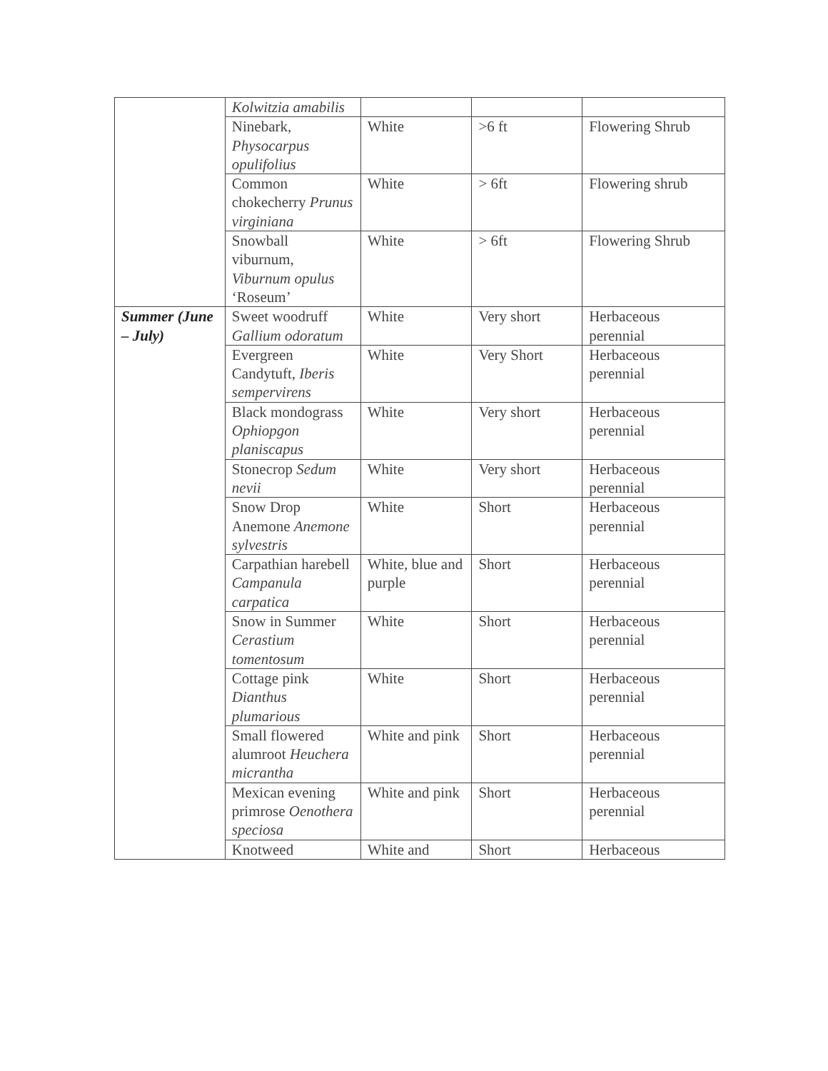| | Kolwitzia amabilis | | | |
| | Ninebark, Physocarpus opulifolius | White | >6 ft | Flowering Shrub |
| | Common chokecherry Prunus virginiana | White | > 6ft | Flowering shrub |
| | Snowball viburnum, Viburnum opulus ‘Roseum’ | White | > 6ft | Flowering Shrub |
| Summer (June – July) | Sweet woodruff Gallium odoratum | White | Very short | Herbaceous perennial |
| | Evergreen Candytuft, Iberis sempervirens | White | Very Short | Herbaceous perennial |
| | Black mondograss Ophiopgon planiscapus | White | Very short | Herbaceous perennial |
| | Stonecrop Sedum nevii | White | Very short | Herbaceous perennial |
| | Snow Drop Anemone Anemone sylvestris | White | Short | Herbaceous perennial |
| | Carpathian harebell Campanula carpatica | White, blue and purple | Short | Herbaceous perennial |
| | Snow in Summer Cerastium tomentosum | White | Short | Herbaceous perennial |
| | Cottage pink Dianthus plumarious | White | Short | Herbaceous perennial |
| | Small flowered alumroot Heuchera micrantha | White and pink | Short | Herbaceous perennial |
| | Mexican evening primrose Oenothera speciosa | White and pink | Short | Herbaceous perennial |
| | Knotweed | White and | Short | Herbaceous |